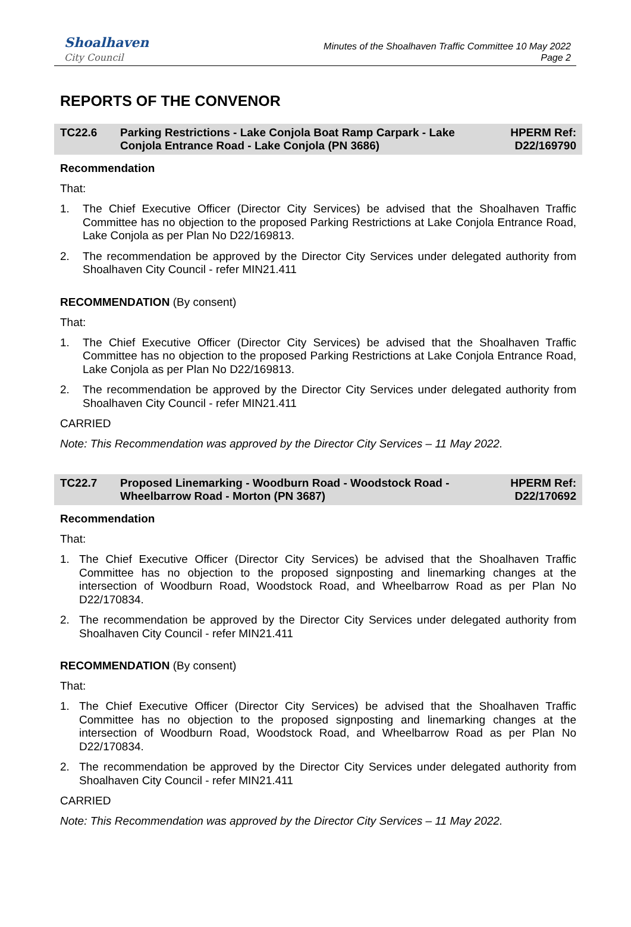Shoalhaven
City Council
Minutes of the Shoalhaven Traffic Committee 10 May 2022
Page 2
REPORTS OF THE CONVENOR
TC22.6 Parking Restrictions - Lake Conjola Boat Ramp Carpark - Lake Conjola Entrance Road - Lake Conjola (PN 3686)
HPERM Ref: D22/169790
Recommendation
That:
1. The Chief Executive Officer (Director City Services) be advised that the Shoalhaven Traffic Committee has no objection to the proposed Parking Restrictions at Lake Conjola Entrance Road, Lake Conjola as per Plan No D22/169813.
2. The recommendation be approved by the Director City Services under delegated authority from Shoalhaven City Council - refer MIN21.411
RECOMMENDATION (By consent)
That:
1. The Chief Executive Officer (Director City Services) be advised that the Shoalhaven Traffic Committee has no objection to the proposed Parking Restrictions at Lake Conjola Entrance Road, Lake Conjola as per Plan No D22/169813.
2. The recommendation be approved by the Director City Services under delegated authority from Shoalhaven City Council - refer MIN21.411
CARRIED
Note: This Recommendation was approved by the Director City Services – 11 May 2022.
TC22.7 Proposed Linemarking - Woodburn Road - Woodstock Road - Wheelbarrow Road - Morton (PN 3687)
HPERM Ref: D22/170692
Recommendation
That:
1. The Chief Executive Officer (Director City Services) be advised that the Shoalhaven Traffic Committee has no objection to the proposed signposting and linemarking changes at the intersection of Woodburn Road, Woodstock Road, and Wheelbarrow Road as per Plan No D22/170834.
2. The recommendation be approved by the Director City Services under delegated authority from Shoalhaven City Council - refer MIN21.411
RECOMMENDATION (By consent)
That:
1. The Chief Executive Officer (Director City Services) be advised that the Shoalhaven Traffic Committee has no objection to the proposed signposting and linemarking changes at the intersection of Woodburn Road, Woodstock Road, and Wheelbarrow Road as per Plan No D22/170834.
2. The recommendation be approved by the Director City Services under delegated authority from Shoalhaven City Council - refer MIN21.411
CARRIED
Note: This Recommendation was approved by the Director City Services – 11 May 2022.